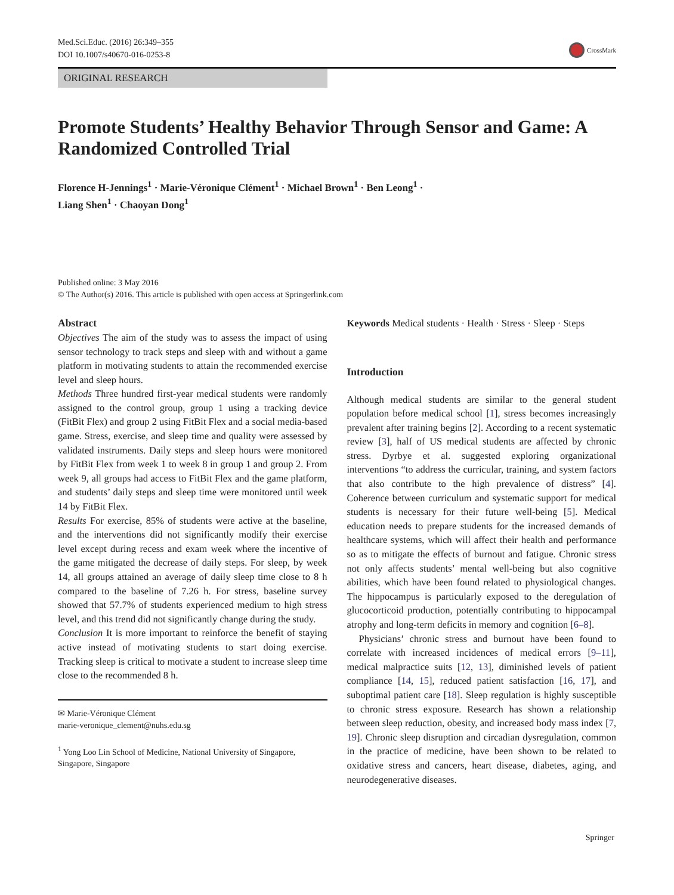Med.Sci.Educ. (2016) 26:349–355
DOI 10.1007/s40670-016-0253-8
CrossMark
ORIGINAL RESEARCH
Promote Students’ Healthy Behavior Through Sensor and Game: A Randomized Controlled Trial
Florence H-Jennings<sup>1</sup> · Marie-Véronique Clément<sup>1</sup> · Michael Brown<sup>1</sup> · Ben Leong<sup>1</sup> ·
Liang Shen<sup>1</sup> · Chaoyan Dong<sup>1</sup>
Published online: 3 May 2016
© The Author(s) 2016. This article is published with open access at Springerlink.com
Abstract
Objectives The aim of the study was to assess the impact of using sensor technology to track steps and sleep with and without a game platform in motivating students to attain the recommended exercise level and sleep hours.
Methods Three hundred first-year medical students were randomly assigned to the control group, group 1 using a tracking device (FitBit Flex) and group 2 using FitBit Flex and a social media-based game. Stress, exercise, and sleep time and quality were assessed by validated instruments. Daily steps and sleep hours were monitored by FitBit Flex from week 1 to week 8 in group 1 and group 2. From week 9, all groups had access to FitBit Flex and the game platform, and students’ daily steps and sleep time were monitored until week 14 by FitBit Flex.
Results For exercise, 85% of students were active at the baseline, and the interventions did not significantly modify their exercise level except during recess and exam week where the incentive of the game mitigated the decrease of daily steps. For sleep, by week 14, all groups attained an average of daily sleep time close to 8 h compared to the baseline of 7.26 h. For stress, baseline survey showed that 57.7% of students experienced medium to high stress level, and this trend did not significantly change during the study.
Conclusion It is more important to reinforce the benefit of staying active instead of motivating students to start doing exercise. Tracking sleep is critical to motivate a student to increase sleep time close to the recommended 8 h.
✉ Marie-Véronique Clément
marie-veronique_clement@nuhs.edu.sg
<sup>1</sup> Yong Loo Lin School of Medicine, National University of Singapore, Singapore, Singapore
Keywords Medical students · Health · Stress · Sleep · Steps
Introduction
Although medical students are similar to the general student population before medical school [1], stress becomes increasingly prevalent after training begins [2]. According to a recent systematic review [3], half of US medical students are affected by chronic stress. Dyrbye et al. suggested exploring organizational interventions “to address the curricular, training, and system factors that also contribute to the high prevalence of distress” [4]. Coherence between curriculum and systematic support for medical students is necessary for their future well-being [5]. Medical education needs to prepare students for the increased demands of healthcare systems, which will affect their health and performance so as to mitigate the effects of burnout and fatigue. Chronic stress not only affects students’ mental well-being but also cognitive abilities, which have been found related to physiological changes. The hippocampus is particularly exposed to the deregulation of glucocorticoid production, potentially contributing to hippocampal atrophy and long-term deficits in memory and cognition [6–8].
Physicians’ chronic stress and burnout have been found to correlate with increased incidences of medical errors [9–11], medical malpractice suits [12, 13], diminished levels of patient compliance [14, 15], reduced patient satisfaction [16, 17], and suboptimal patient care [18]. Sleep regulation is highly susceptible to chronic stress exposure. Research has shown a relationship between sleep reduction, obesity, and increased body mass index [7, 19]. Chronic sleep disruption and circadian dysregulation, common in the practice of medicine, have been shown to be related to oxidative stress and cancers, heart disease, diabetes, aging, and neurodegenerative diseases.
Springer